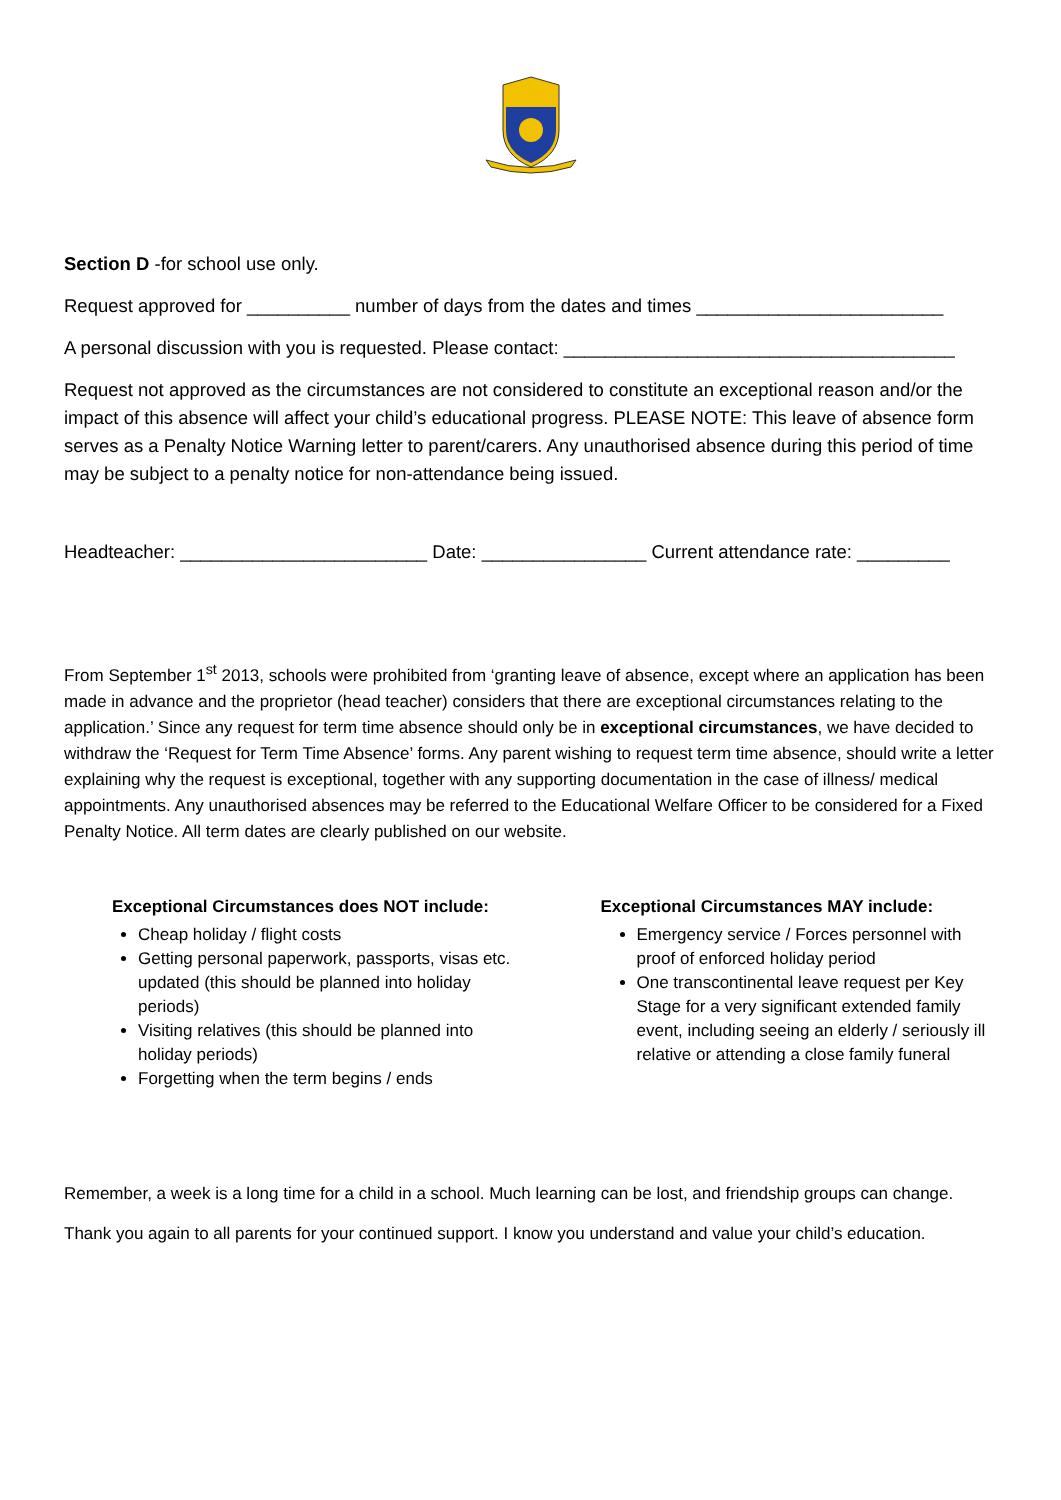Section D -for school use only.
Request approved for __________ number of days from the dates and times ________________________
A personal discussion with you is requested. Please contact: ______________________________________
Request not approved as the circumstances are not considered to constitute an exceptional reason and/or the impact of this absence will affect your child’s educational progress. PLEASE NOTE: This leave of absence form serves as a Penalty Notice Warning letter to parent/carers. Any unauthorised absence during this period of time may be subject to a penalty notice for non-attendance being issued.
Headteacher: ________________________ Date: ________________ Current attendance rate: _________
From September 1<sup>st</sup> 2013, schools were prohibited from ‘granting leave of absence, except where an application has been made in advance and the proprietor (head teacher) considers that there are exceptional circumstances relating to the application.’ Since any request for term time absence should only be in exceptional circumstances, we have decided to withdraw the ‘Request for Term Time Absence’ forms. Any parent wishing to request term time absence, should write a letter explaining why the request is exceptional, together with any supporting documentation in the case of illness/ medical appointments. Any unauthorised absences may be referred to the Educational Welfare Officer to be considered for a Fixed Penalty Notice. All term dates are clearly published on our website.
Exceptional Circumstances does NOT include:
Cheap holiday / flight costs
Getting personal paperwork, passports, visas etc. updated (this should be planned into holiday periods)
Visiting relatives (this should be planned into holiday periods)
Forgetting when the term begins / ends
Exceptional Circumstances MAY include:
Emergency service / Forces personnel with proof of enforced holiday period
One transcontinental leave request per Key Stage for a very significant extended family event, including seeing an elderly / seriously ill relative or attending a close family funeral
Remember, a week is a long time for a child in a school. Much learning can be lost, and friendship groups can change.
Thank you again to all parents for your continued support. I know you understand and value your child’s education.